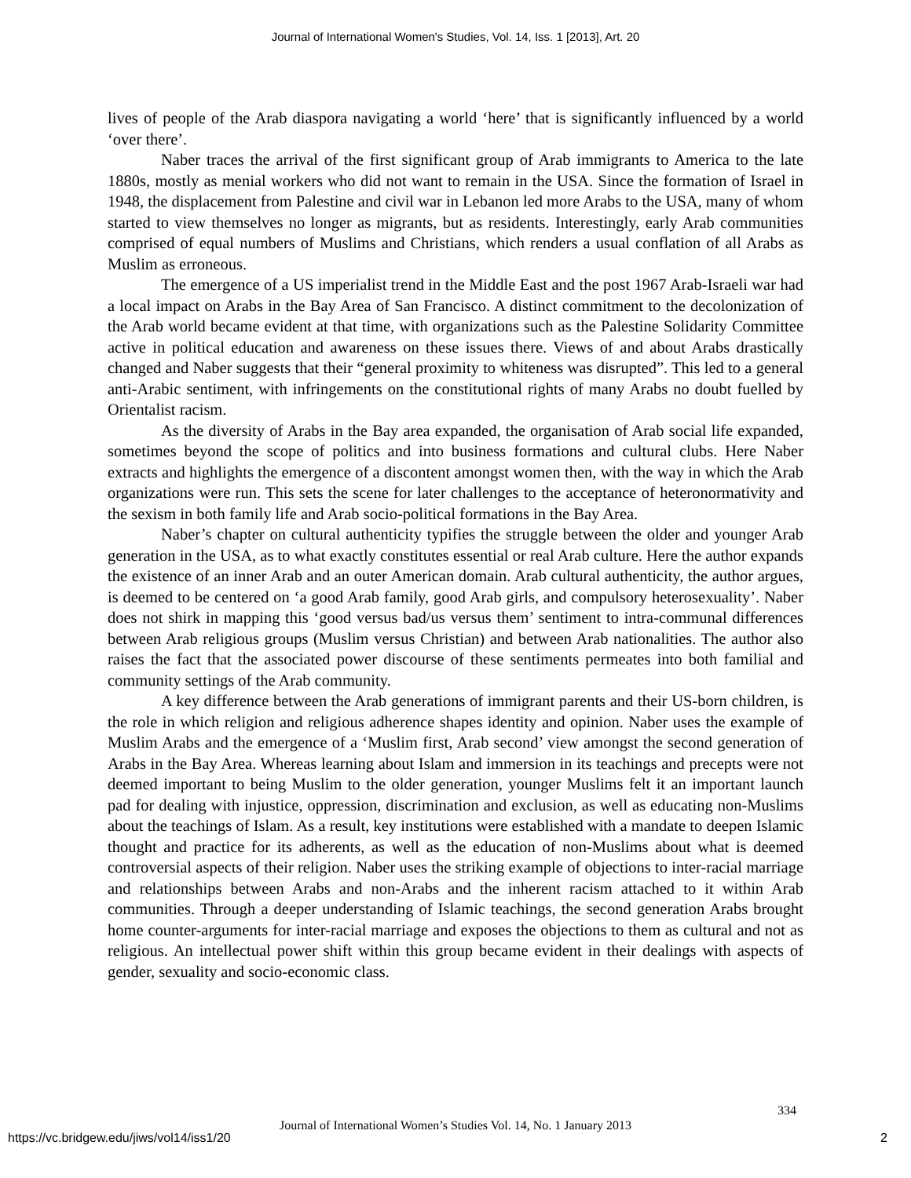Journal of International Women's Studies, Vol. 14, Iss. 1 [2013], Art. 20
lives of people of the Arab diaspora navigating a world ‘here’ that is significantly influenced by a world ‘over there’.
Naber traces the arrival of the first significant group of Arab immigrants to America to the late 1880s, mostly as menial workers who did not want to remain in the USA. Since the formation of Israel in 1948, the displacement from Palestine and civil war in Lebanon led more Arabs to the USA, many of whom started to view themselves no longer as migrants, but as residents. Interestingly, early Arab communities comprised of equal numbers of Muslims and Christians, which renders a usual conflation of all Arabs as Muslim as erroneous.
The emergence of a US imperialist trend in the Middle East and the post 1967 Arab-Israeli war had a local impact on Arabs in the Bay Area of San Francisco. A distinct commitment to the decolonization of the Arab world became evident at that time, with organizations such as the Palestine Solidarity Committee active in political education and awareness on these issues there. Views of and about Arabs drastically changed and Naber suggests that their “general proximity to whiteness was disrupted”. This led to a general anti-Arabic sentiment, with infringements on the constitutional rights of many Arabs no doubt fuelled by Orientalist racism.
As the diversity of Arabs in the Bay area expanded, the organisation of Arab social life expanded, sometimes beyond the scope of politics and into business formations and cultural clubs. Here Naber extracts and highlights the emergence of a discontent amongst women then, with the way in which the Arab organizations were run. This sets the scene for later challenges to the acceptance of heteronormativity and the sexism in both family life and Arab socio-political formations in the Bay Area.
Naber’s chapter on cultural authenticity typifies the struggle between the older and younger Arab generation in the USA, as to what exactly constitutes essential or real Arab culture. Here the author expands the existence of an inner Arab and an outer American domain. Arab cultural authenticity, the author argues, is deemed to be centered on ‘a good Arab family, good Arab girls, and compulsory heterosexuality’. Naber does not shirk in mapping this ‘good versus bad/us versus them’ sentiment to intra-communal differences between Arab religious groups (Muslim versus Christian) and between Arab nationalities. The author also raises the fact that the associated power discourse of these sentiments permeates into both familial and community settings of the Arab community.
A key difference between the Arab generations of immigrant parents and their US-born children, is the role in which religion and religious adherence shapes identity and opinion. Naber uses the example of Muslim Arabs and the emergence of a ‘Muslim first, Arab second’ view amongst the second generation of Arabs in the Bay Area. Whereas learning about Islam and immersion in its teachings and precepts were not deemed important to being Muslim to the older generation, younger Muslims felt it an important launch pad for dealing with injustice, oppression, discrimination and exclusion, as well as educating non-Muslims about the teachings of Islam. As a result, key institutions were established with a mandate to deepen Islamic thought and practice for its adherents, as well as the education of non-Muslims about what is deemed controversial aspects of their religion. Naber uses the striking example of objections to inter-racial marriage and relationships between Arabs and non-Arabs and the inherent racism attached to it within Arab communities. Through a deeper understanding of Islamic teachings, the second generation Arabs brought home counter-arguments for inter-racial marriage and exposes the objections to them as cultural and not as religious. An intellectual power shift within this group became evident in their dealings with aspects of gender, sexuality and socio-economic class.
334
Journal of International Women’s Studies Vol. 14, No. 1 January 2013
https://vc.bridgew.edu/jiws/vol14/iss1/20
2